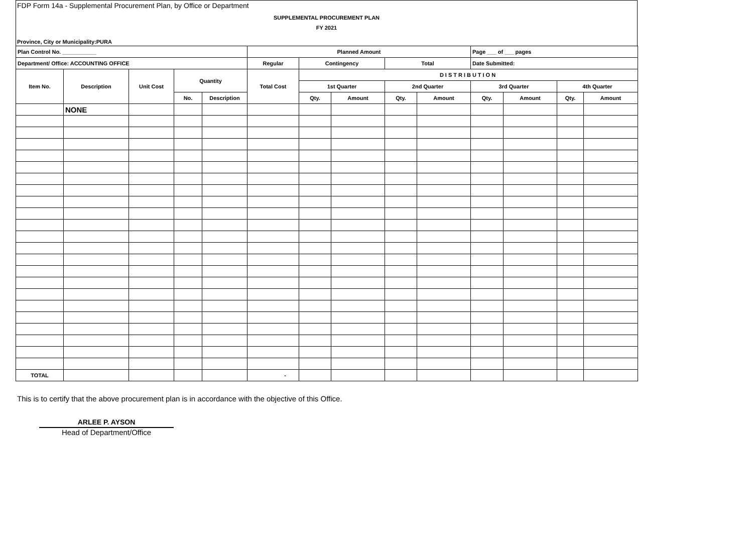FDP Form 14a - Supplemental Procurement Plan, by Office or Department
SUPPLEMENTAL PROCUREMENT PLAN
FY 2021
Province, City or Municipality:PURA
| Plan Control No. ___________ | | | | | Planned Amount | | | | | Page ___ of ___ pages | | | |
| Department/ Office: ACCOUNTING OFFICE | | | | | Regular | Contingency | | Total | | Date Submitted: | | | |
| Item No. | Description | Unit Cost | Quantity | | Total Cost | DISTRIBUTION | | | | | | | |
| | | | | | | 1st Quarter | | 2nd Quarter | | 3rd Quarter | | 4th Quarter | |
| | | | No. | Description | | Qty. | Amount | Qty. | Amount | Qty. | Amount | Qty. | Amount |
| | NONE | | | | | | | | | | | | |
| TOTAL | | | | | - | | | | | | | | |
This is to certify that the above procurement plan is in accordance with the objective of this Office.
ARLEE P. AYSON
Head of Department/Office